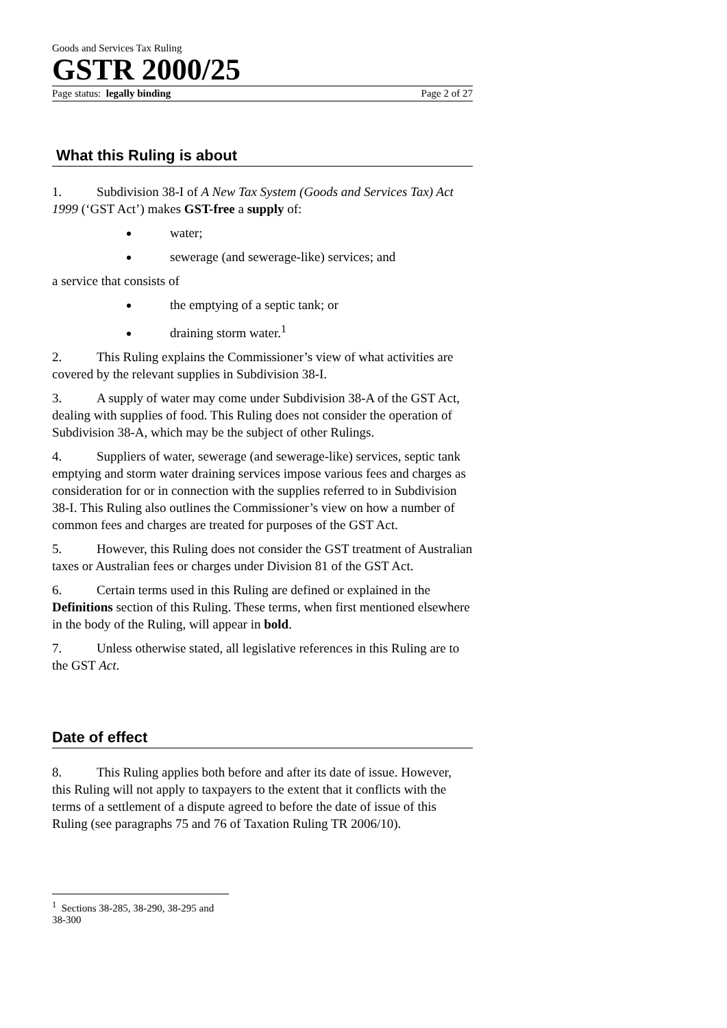Goods and Services Tax Ruling
GSTR 2000/25
Page status: legally binding Page 2 of 27
What this Ruling is about
1. Subdivision 38-I of A New Tax System (Goods and Services Tax) Act 1999 (‘GST Act’) makes GST-free a supply of:
water;
sewerage (and sewerage-like) services; and
a service that consists of
the emptying of a septic tank; or
draining storm water.<sup>1</sup>
2. This Ruling explains the Commissioner’s view of what activities are covered by the relevant supplies in Subdivision 38-I.
3. A supply of water may come under Subdivision 38-A of the GST Act, dealing with supplies of food. This Ruling does not consider the operation of Subdivision 38-A, which may be the subject of other Rulings.
4. Suppliers of water, sewerage (and sewerage-like) services, septic tank emptying and storm water draining services impose various fees and charges as consideration for or in connection with the supplies referred to in Subdivision 38-I. This Ruling also outlines the Commissioner’s view on how a number of common fees and charges are treated for purposes of the GST Act.
5. However, this Ruling does not consider the GST treatment of Australian taxes or Australian fees or charges under Division 81 of the GST Act.
6. Certain terms used in this Ruling are defined or explained in the Definitions section of this Ruling. These terms, when first mentioned elsewhere in the body of the Ruling, will appear in bold.
7. Unless otherwise stated, all legislative references in this Ruling are to the GST Act.
Date of effect
8. This Ruling applies both before and after its date of issue. However, this Ruling will not apply to taxpayers to the extent that it conflicts with the terms of a settlement of a dispute agreed to before the date of issue of this Ruling (see paragraphs 75 and 76 of Taxation Ruling TR 2006/10).
<sup>1</sup> Sections 38-285, 38-290, 38-295 and 38-300